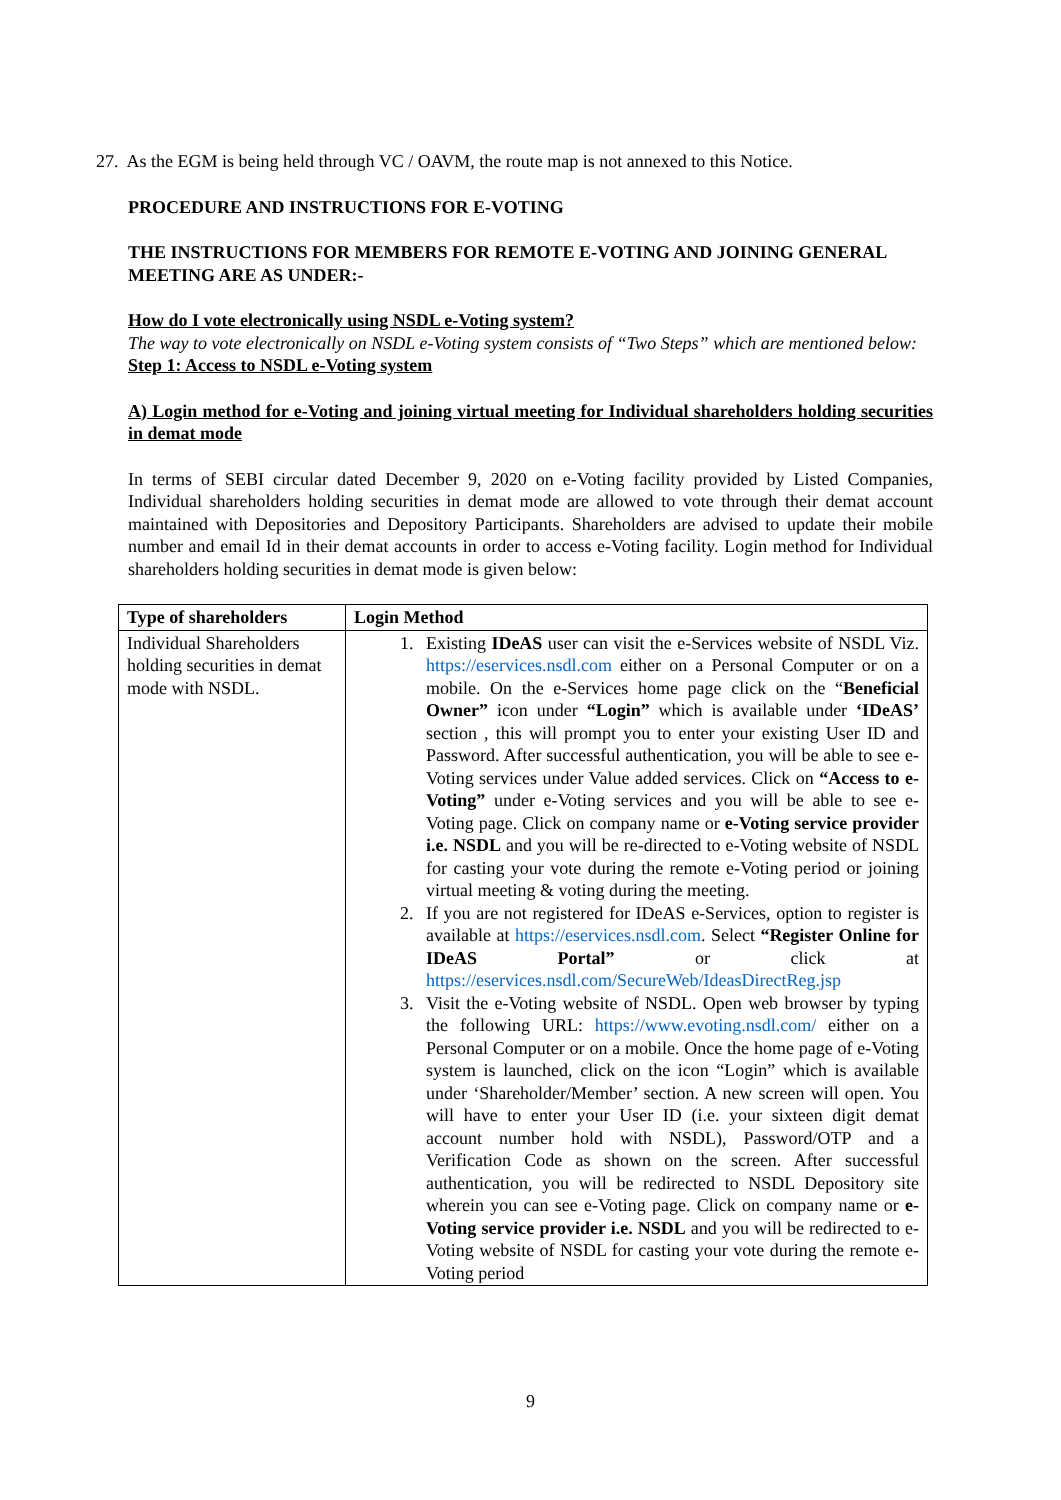27. As the EGM is being held through VC / OAVM, the route map is not annexed to this Notice.
PROCEDURE AND INSTRUCTIONS FOR E-VOTING
THE INSTRUCTIONS FOR MEMBERS FOR REMOTE E-VOTING AND JOINING GENERAL MEETING ARE AS UNDER:-
How do I vote electronically using NSDL e-Voting system?
The way to vote electronically on NSDL e-Voting system consists of “Two Steps” which are mentioned below:
Step 1: Access to NSDL e-Voting system
A) Login method for e-Voting and joining virtual meeting for Individual shareholders holding securities in demat mode
In terms of SEBI circular dated December 9, 2020 on e-Voting facility provided by Listed Companies, Individual shareholders holding securities in demat mode are allowed to vote through their demat account maintained with Depositories and Depository Participants. Shareholders are advised to update their mobile number and email Id in their demat accounts in order to access e-Voting facility. Login method for Individual shareholders holding securities in demat mode is given below:
| Type of shareholders | Login Method |
| --- | --- |
| Individual Shareholders holding securities in demat mode with NSDL. | 1. Existing IDeAS user can visit the e-Services website of NSDL Viz. https://eservices.nsdl.com either on a Personal Computer or on a mobile. On the e-Services home page click on the “ Beneficial Owner” icon under “Login” which is available under ‘IDeAS’ section , this will prompt you to enter your existing User ID and Password. After successful authentication, you will be able to see e-Voting services under Value added services. Click on “Access to e-Voting” under e-Voting services and you will be able to see e-Voting page. Click on company name or e-Voting service provider i.e. NSDL and you will be re-directed to e-Voting website of NSDL for casting your vote during the remote e-Voting period or joining virtual meeting & voting during the meeting. 2. If you are not registered for IDeAS e-Services, option to register is available at https://eservices.nsdl.com . Select “Register Online for IDeAS Portal” or click at https://eservices.nsdl.com/SecureWeb/IdeasDirectReg.jsp 3. Visit the e-Voting website of NSDL. Open web browser by typing the following URL: https://www.evoting.nsdl.com/ either on a Personal Computer or on a mobile. Once the home page of e-Voting system is launched, click on the icon “Login” which is available under ‘Shareholder/Member’ section. A new screen will open. You will have to enter your User ID (i.e. your sixteen digit demat account number hold with NSDL), Password/OTP and a Verification Code as shown on the screen. After successful authentication, you will be redirected to NSDL Depository site wherein you can see e-Voting page. Click on company name or e-Voting service provider i.e. NSDL and you will be redirected to e-Voting website of NSDL for casting your vote during the remote e-Voting period |
9